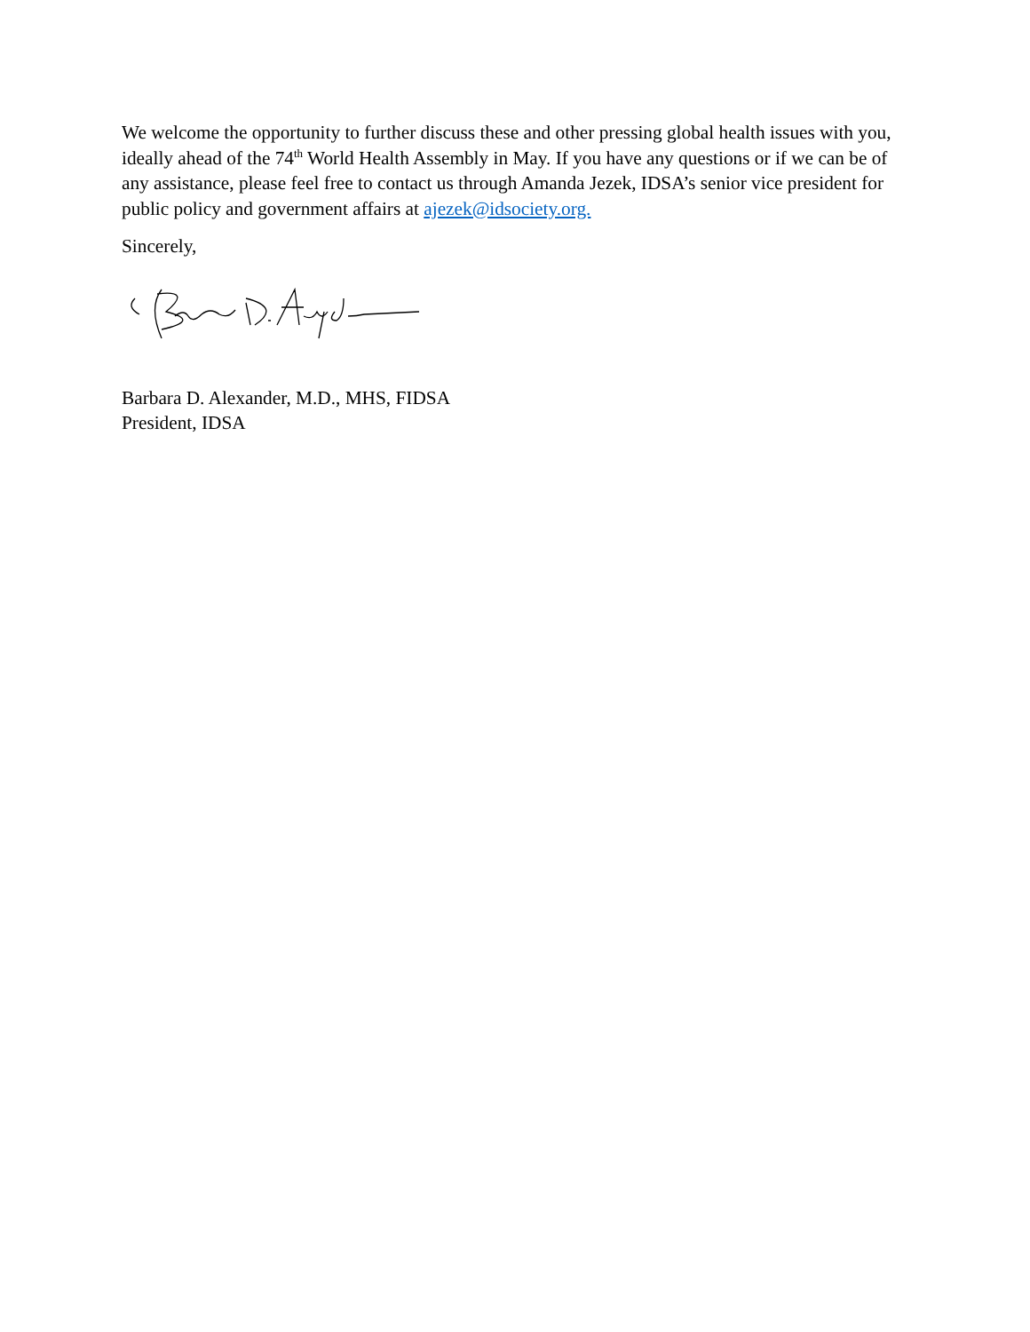We welcome the opportunity to further discuss these and other pressing global health issues with you, ideally ahead of the 74<sup>th</sup> World Health Assembly in May. If you have any questions or if we can be of any assistance, please feel free to contact us through Amanda Jezek, IDSA’s senior vice president for public policy and government affairs at ajezek@idsociety.org.
Sincerely,
Barbara D. Alexander, M.D., MHS, FIDSA
President, IDSA